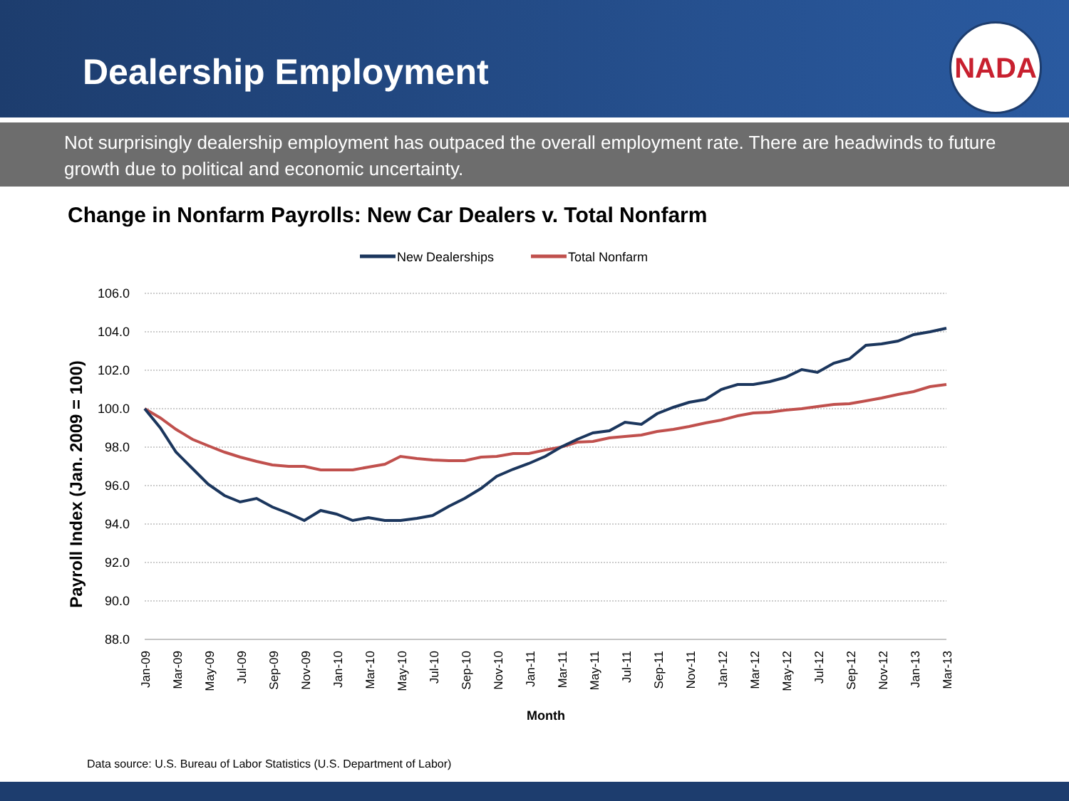Dealership Employment
NADA
Not surprisingly dealership employment has outpaced the overall employment rate. There are headwinds to future growth due to political and economic uncertainty.
Change in Nonfarm Payrolls: New Car Dealers v. Total Nonfarm
New Dealerships
Total Nonfarm
106.0
104.0
102.0
100.0
98.0
96.0
94.0
92.0
90.0
88.0
Payroll Index (Jan. 2009 = 100)
Jan-09
Mar-09
May-09
Jul-09
Sep-09
Nov-09
Jan-10
Mar-10
May-10
Jul-10
Sep-10
Nov-10
Jan-11
Mar-11
May-11
Jul-11
Sep-11
Nov-11
Jan-12
Mar-12
May-12
Jul-12
Sep-12
Nov-12
Jan-13
Mar-13
Month
Data source: U.S. Bureau of Labor Statistics (U.S. Department of Labor)